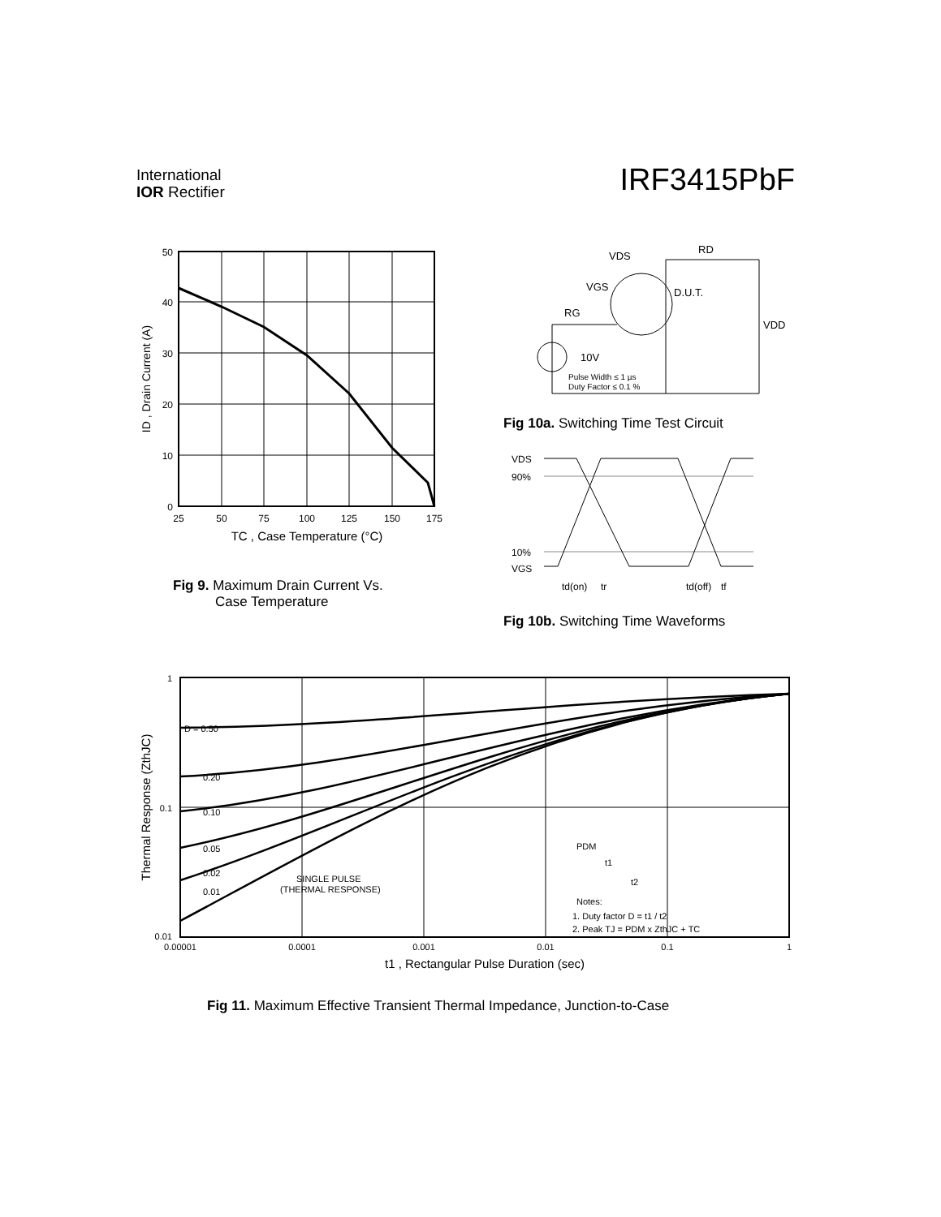International
IOR Rectifier
IRF3415PbF
50
40
30
20
10
0
25
50
75
100
125
150
175
TC , Case Temperature (°C)
ID , Drain Current (A)
Fig 9. Maximum Drain Current Vs.
Case Temperature
VDS
RD
VGS
RG
D.U.T.
VDD
10V
Pulse Width ≤ 1 µs
Duty Factor ≤ 0.1 %
Fig 10a. Switching Time Test Circuit
VDS
90%
10%
VGS
td(on)
tr
td(off)
tf
Fig 10b. Switching Time Waveforms
D = 0.50
0.20
0.10
0.05
0.02
0.01
SINGLE PULSE
(THERMAL RESPONSE)
PDM
t1
t2
Notes:
1. Duty factor D = t1 / t2
2. Peak TJ = PDM x ZthJC + TC
1
0.1
0.01
0.00001
0.0001
0.001
0.01
0.1
1
t1 , Rectangular Pulse Duration (sec)
Thermal Response (ZthJC)
Fig 11. Maximum Effective Transient Thermal Impedance, Junction-to-Case